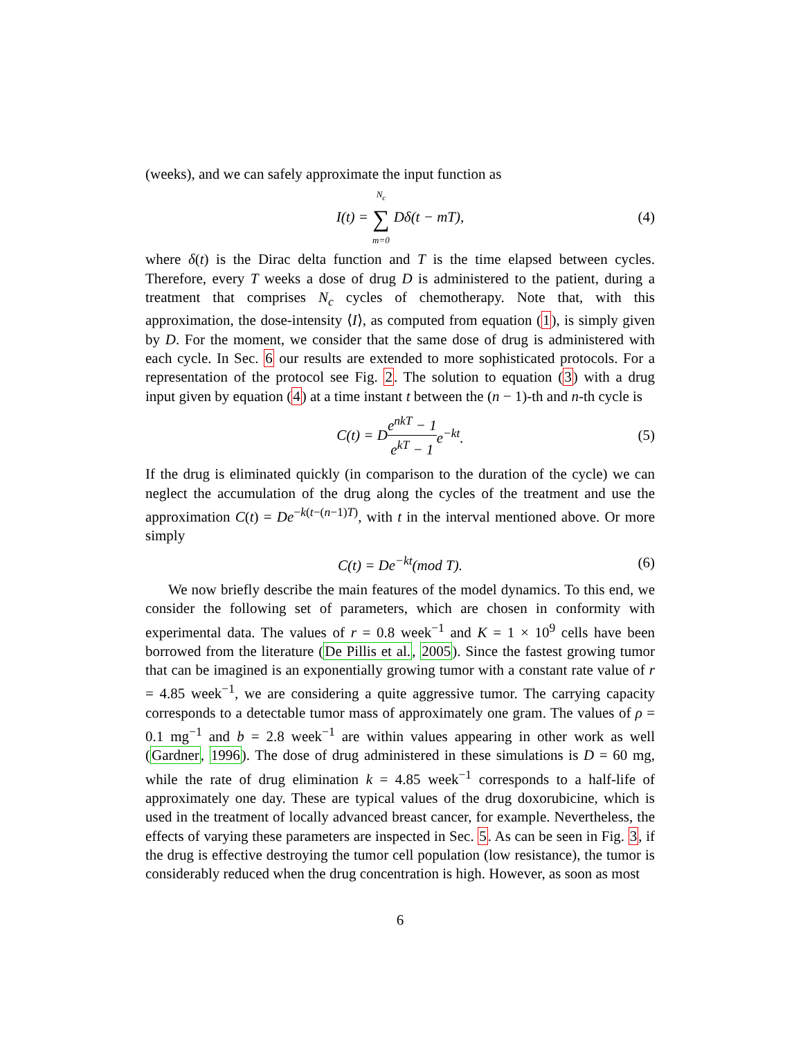(weeks), and we can safely approximate the input function as
I(t) = N<sub>c</sub> ∑ m=0 Dδ(t − mT), (4)
where δ(t) is the Dirac delta function and T is the time elapsed between cycles. Therefore, every T weeks a dose of drug D is administered to the patient, during a treatment that comprises N<sub>c</sub> cycles of chemotherapy. Note that, with this approximation, the dose-intensity ⟨I⟩, as computed from equation (1), is simply given by D. For the moment, we consider that the same dose of drug is administered with each cycle. In Sec. 6 our results are extended to more sophisticated protocols. For a representation of the protocol see Fig. 2. The solution to equation (3) with a drug input given by equation (4) at a time instant t between the (n − 1)-th and n-th cycle is
C(t) = D e<sup>nkT</sup> − 1 e<sup>kT</sup> − 1 e<sup>−kt</sup>. (5)
If the drug is eliminated quickly (in comparison to the duration of the cycle) we can neglect the accumulation of the drug along the cycles of the treatment and use the approximation C(t) = De<sup>−k(t−(n−1)T)</sup>, with t in the interval mentioned above. Or more simply
C(t) = De<sup>−kt</sup>(mod T). (6)
We now briefly describe the main features of the model dynamics. To this end, we consider the following set of parameters, which are chosen in conformity with experimental data. The values of r = 0.8 week<sup>−1</sup> and K = 1 × 10<sup>9</sup> cells have been borrowed from the literature (De Pillis et al., 2005). Since the fastest growing tumor that can be imagined is an exponentially growing tumor with a constant rate value of r = 4.85 week<sup>−1</sup>, we are considering a quite aggressive tumor. The carrying capacity corresponds to a detectable tumor mass of approximately one gram. The values of ρ = 0.1 mg<sup>−1</sup> and b = 2.8 week<sup>−1</sup> are within values appearing in other work as well (Gardner, 1996). The dose of drug administered in these simulations is D = 60 mg, while the rate of drug elimination k = 4.85 week<sup>−1</sup> corresponds to a half-life of approximately one day. These are typical values of the drug doxorubicine, which is used in the treatment of locally advanced breast cancer, for example. Nevertheless, the effects of varying these parameters are inspected in Sec. 5. As can be seen in Fig. 3, if the drug is effective destroying the tumor cell population (low resistance), the tumor is considerably reduced when the drug concentration is high. However, as soon as most
6